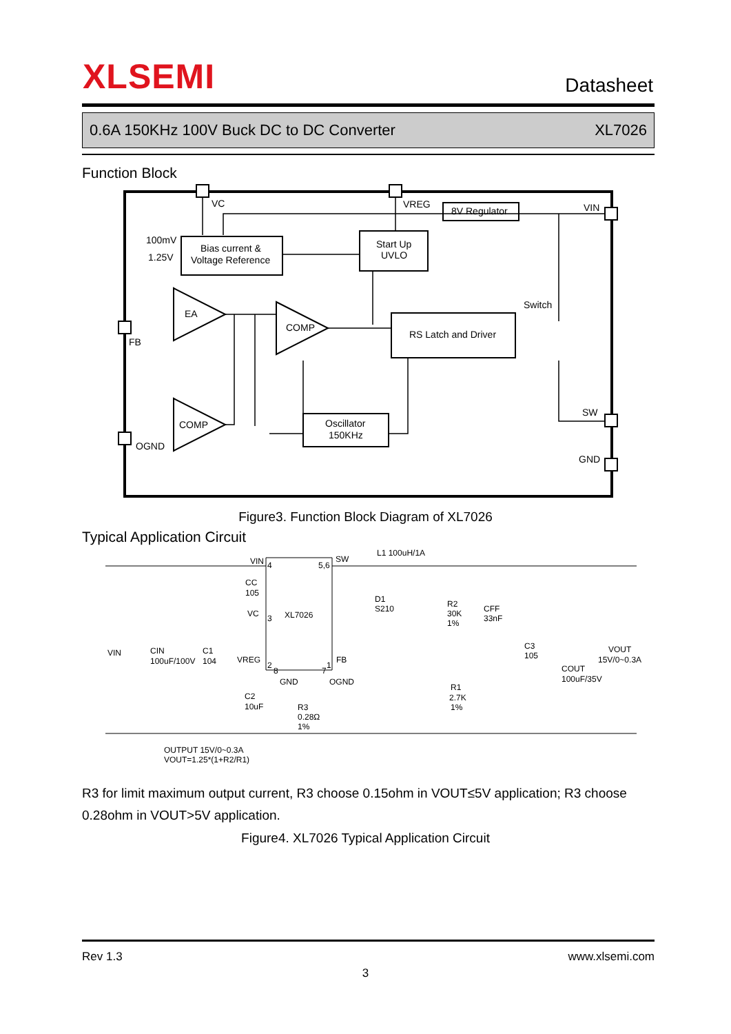XLSEMI
Datasheet
0.6A 150KHz 100V Buck DC to DC Converter XL7026
Function Block
VC
VREG
8V Regulator
VIN
100mV
1.25V
Bias current &
Voltage Reference
Start Up
UVLO
EA
COMP
RS Latch and Driver
Switch
FB
COMP
Oscillator
150KHz
SW
OGND
GND
Figure3. Function Block Diagram of XL7026
Typical Application Circuit
VIN
4
5,6
SW
L1 100uH/1A
CC
105
VC
3
XL7026
D1
S210
R2
30K
1%
CFF
33nF
VIN
CIN
100uF/100V
C1
104
C3
105
VOUT
15V/0~0.3A
COUT
100uF/35V
VREG
2
8
7
1
FB
GND
OGND
R1
2.7K
1%
C2
10uF
R3
0.28Ω
1%
OUTPUT 15V/0~0.3A
VOUT=1.25*(1+R2/R1)
R3 for limit maximum output current, R3 choose 0.15ohm in VOUT≤5V application; R3 choose 0.28ohm in VOUT>5V application.
Figure4. XL7026 Typical Application Circuit
Rev 1.3 www.xlsemi.com
3